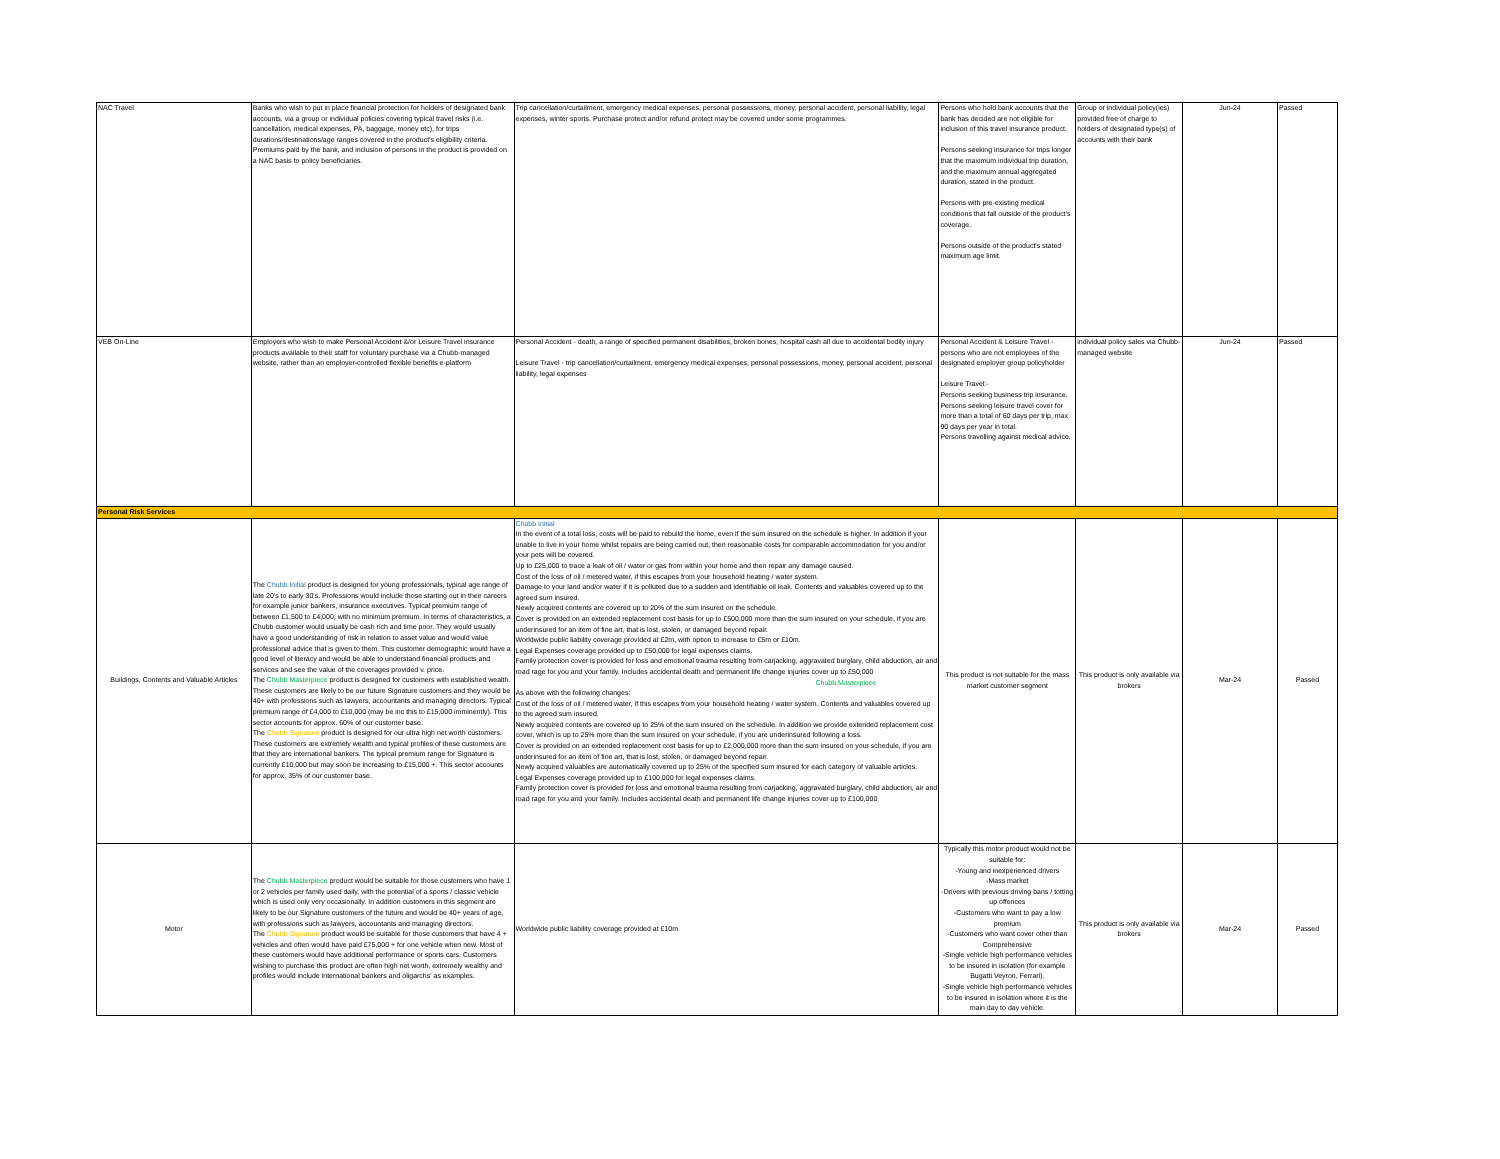| NAC Travel | Banks who wish to put in place financial protection for holders of designated bank accounts, via a group or individual policies covering typical travel risks (i.e. cancellation, medical expenses, PA, baggage, money etc), for trips durations/destinations/age ranges covered in the product's eligibility criteria. Premiums paid by the bank, and inclusion of persons in the product is provided on a NAC basis to policy beneficiaries. | Trip cancellation/curtailment, emergency medical expenses, personal possessions, money, personal accident, personal liability, legal expenses, winter sports. Purchase protect and/or refund protect may be covered under some programmes. | Persons who hold bank accounts that the bank has decided are not eligible for inclusion of this travel insurance product. Persons seeking insurance for trips longer that the maximum individual trip duration, and the maximum annual aggregated duration, stated in the product. Persons with pre-existing medical conditions that fall outside of the product's coverage. Persons outside of the product's stated maximum age limit. | Group or individual policy(ies) provided free of charge to holders of designated type(s) of accounts with their bank | Jun-24 | Passed |
| VEB On-Line | Employers who wish to make Personal Accident &/or Leisure Travel insurance products available to their staff for voluntary purchase via a Chubb-managed website, rather than an employer-controlled flexible benefits e-platform | Personal Accident - death, a range of specified permanent disabilities, broken bones, hospital cash all due to accidental bodily injury Leisure Travel - trip cancellation/curtailment, emergency medical expenses, personal possessions, money, personal accident, personal liability, legal expenses | Personal Accident & Leisure Travel - persons who are not employees of the designated employer group policyholder Leisure Travel:- Persons seeking business trip insurance. Persons seeking leisure travel cover for more than a total of 60 days per trip, max 90 days per year in total. Persons travelling against medical advice. | individual policy sales via Chubb-managed website | Jun-24 | Passed |
| Personal Risk Services | | | | | | |
| Buildings, Contents and Valuable Articles | The Chubb Initial product is designed for young professionals, typical age range of late 20's to early 30's. Professions would include those starting out in their careers for example junior bankers, insurance executives. Typical premium range of between £1,500 to £4,000, with no minimum premium. In terms of characteristics, a Chubb customer would usually be cash rich and time poor. They would usually have a good understanding of risk in relation to asset value and would value professional advice that is given to them. This customer demographic would have a good level of literacy and would be able to understand financial products and services and see the value of the coverages provided v. price. The Chubb Masterpiece product is designed for customers with established wealth. These customers are likely to be our future Signature customers and they would be 40+ with professions such as lawyers, accountants and managing directors. Typical premium range of £4,000 to £10,000 (may be inc this to £15,000 imminently). This sector accounts for approx. 60% of our customer base. The Chubb Signature product is designed for our ultra high net worth customers. These customers are extremely wealth and typical profiles of these customers are that they are international bankers. The typical premium range for Signature is currently £10,000 but may soon be increasing to £15,000 +. This sector accounts for approx. 35% of our customer base. | Chubb Initial In the event of a total loss, costs will be paid to rebuild the home, even if the sum insured on the schedule is higher. In addition if your unable to live in your home whilst repairs are being carried out, then reasonable costs for comparable accommodation for you and/or your pets will be covered. Up to £25,000 to trace a leak of oil / water or gas from within your home and then repair any damage caused. Cost of the loss of oil / metered water, if this escapes from your household heating / water system. Damage to your land and/or water if it is polluted due to a sudden and identifiable oil leak. Contents and valuables covered up to the agreed sum insured. Newly acquired contents are covered up to 20% of the sum insured on the schedule. Cover is provided on an extended replacement cost basis for up to £500,000 more than the sum insured on your schedule, if you are underinsured for an item of fine art, that is lost, stolen, or damaged beyond repair. Worldwide public liability coverage provided at £2m, with option to increase to £5m or £10m. Legal Expenses coverage provided up to £50,000 for legal expenses claims. Family protection cover is provided for loss and emotional trauma resulting from carjacking, aggravated burglary, child abduction, air and road rage for you and your family. Includes accidental death and permanent life change injuries cover up to £50,000 Chubb Masterpiece As above with the following changes: Cost of the loss of oil / metered water, if this escapes from your household heating / water system. Contents and valuables covered up to the agreed sum insured. Newly acquired contents are covered up to 25% of the sum insured on the schedule. In addition we provide extended replacement cost cover, which is up to 25% more than the sum insured on your schedule, if you are underinsured following a loss. Cover is provided on an extended replacement cost basis for up to £2,000,000 more than the sum insured on your schedule, if you are underinsured for an item of fine art, that is lost, stolen, or damaged beyond repair. Newly acquired valuables are automatically covered up to 25% of the specified sum insured for each category of valuable articles. Legal Expenses coverage provided up to £100,000 for legal expenses claims. Family protection cover is provided for loss and emotional trauma resulting from carjacking, aggravated burglary, child abduction, air and road rage for you and your family. Includes accidental death and permanent life change injuries cover up to £100,000 | This product is not suitable for the mass market customer segment | This product is only available via brokers | Mar-24 | Passed |
| Motor | The Chubb Masterpiece product would be suitable for those customers who have 1 or 2 vehicles per family used daily, with the potential of a sports / classic vehicle which is used only very occasionally. In addition customers in this segment are likely to be our Signature customers of the future and would be 40+ years of age, with professions such as lawyers, accountants and managing directors. The Chubb Signature product would be suitable for those customers that have 4 + vehicles and often would have paid £75,000 + for one vehicle when new. Most of these customers would have additional performance or sports cars. Customers wishing to purchase this product are often high net worth, extremely wealthy and profiles would include international bankers and oligarchs' as examples. | Worldwide public liability coverage provided at £10m | Typically this motor product would not be suitable for: -Young and inexperienced drivers -Mass market -Drivers with previous driving bans / totting up offences -Customers who want to pay a low premium -Customers who want cover other than Comprehensive -Single vehicle high performance vehicles to be insured in isolation (for example Bugatti Veyron, Ferrari). -Single vehicle high performance vehicles to be insured in isolation where it is the main day to day vehicle. | This product is only available via brokers | Mar-24 | Passed |